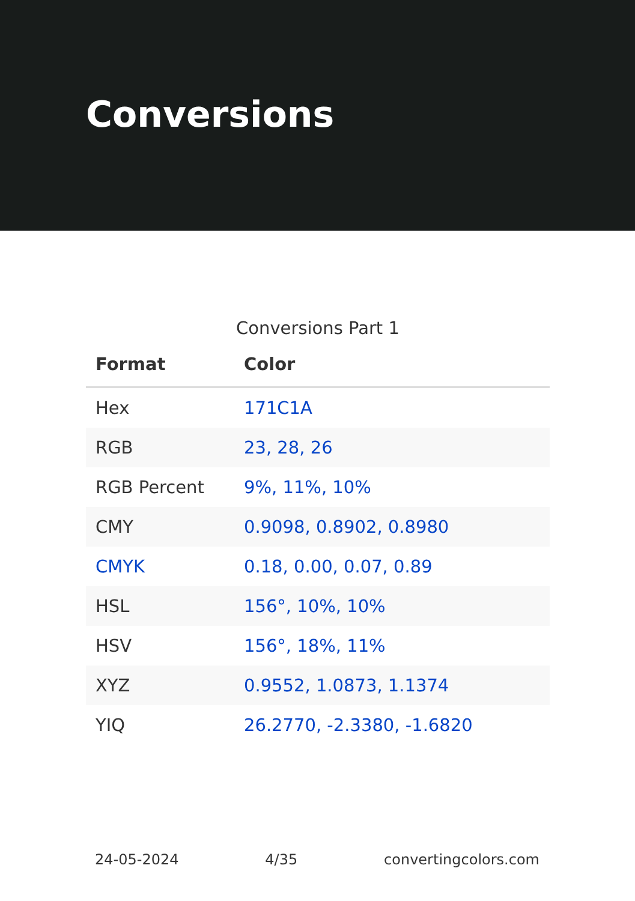Conversions
Conversions Part 1
| Format | Color |
| --- | --- |
| Hex | 171C1A |
| RGB | 23, 28, 26 |
| RGB Percent | 9%, 11%, 10% |
| CMY | 0.9098, 0.8902, 0.8980 |
| CMYK | 0.18, 0.00, 0.07, 0.89 |
| HSL | 156°, 10%, 10% |
| HSV | 156°, 18%, 11% |
| XYZ | 0.9552, 1.0873, 1.1374 |
| YIQ | 26.2770, -2.3380, -1.6820 |
24-05-2024 4/35 convertingcolors.com